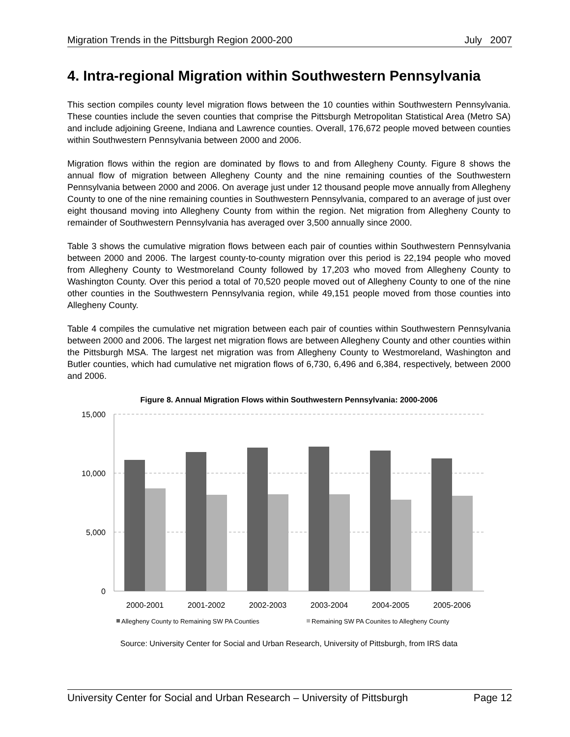Migration Trends in the Pittsburgh Region 2000-200 July 2007
4. Intra-regional Migration within Southwestern Pennsylvania
This section compiles county level migration flows between the 10 counties within Southwestern Pennsylvania. These counties include the seven counties that comprise the Pittsburgh Metropolitan Statistical Area (Metro SA) and include adjoining Greene, Indiana and Lawrence counties. Overall, 176,672 people moved between counties within Southwestern Pennsylvania between 2000 and 2006.
Migration flows within the region are dominated by flows to and from Allegheny County. Figure 8 shows the annual flow of migration between Allegheny County and the nine remaining counties of the Southwestern Pennsylvania between 2000 and 2006. On average just under 12 thousand people move annually from Allegheny County to one of the nine remaining counties in Southwestern Pennsylvania, compared to an average of just over eight thousand moving into Allegheny County from within the region. Net migration from Allegheny County to remainder of Southwestern Pennsylvania has averaged over 3,500 annually since 2000.
Table 3 shows the cumulative migration flows between each pair of counties within Southwestern Pennsylvania between 2000 and 2006. The largest county-to-county migration over this period is 22,194 people who moved from Allegheny County to Westmoreland County followed by 17,203 who moved from Allegheny County to Washington County. Over this period a total of 70,520 people moved out of Allegheny County to one of the nine other counties in the Southwestern Pennsylvania region, while 49,151 people moved from those counties into Allegheny County.
Table 4 compiles the cumulative net migration between each pair of counties within Southwestern Pennsylvania between 2000 and 2006. The largest net migration flows are between Allegheny County and other counties within the Pittsburgh MSA. The largest net migration was from Allegheny County to Westmoreland, Washington and Butler counties, which had cumulative net migration flows of 6,730, 6,496 and 6,384, respectively, between 2000 and 2006.
Figure 8. Annual Migration Flows within Southwestern Pennsylvania: 2000-2006
15,000
10,000
5,000
0
2000-2001
2001-2002
2002-2003
2003-2004
2004-2005
2005-2006
Allegheny County to Remaining SW PA Counties
Remaining SW PA Counites to Allegheny County
Source: University Center for Social and Urban Research, University of Pittsburgh, from IRS data
University Center for Social and Urban Research – University of Pittsburgh Page 12